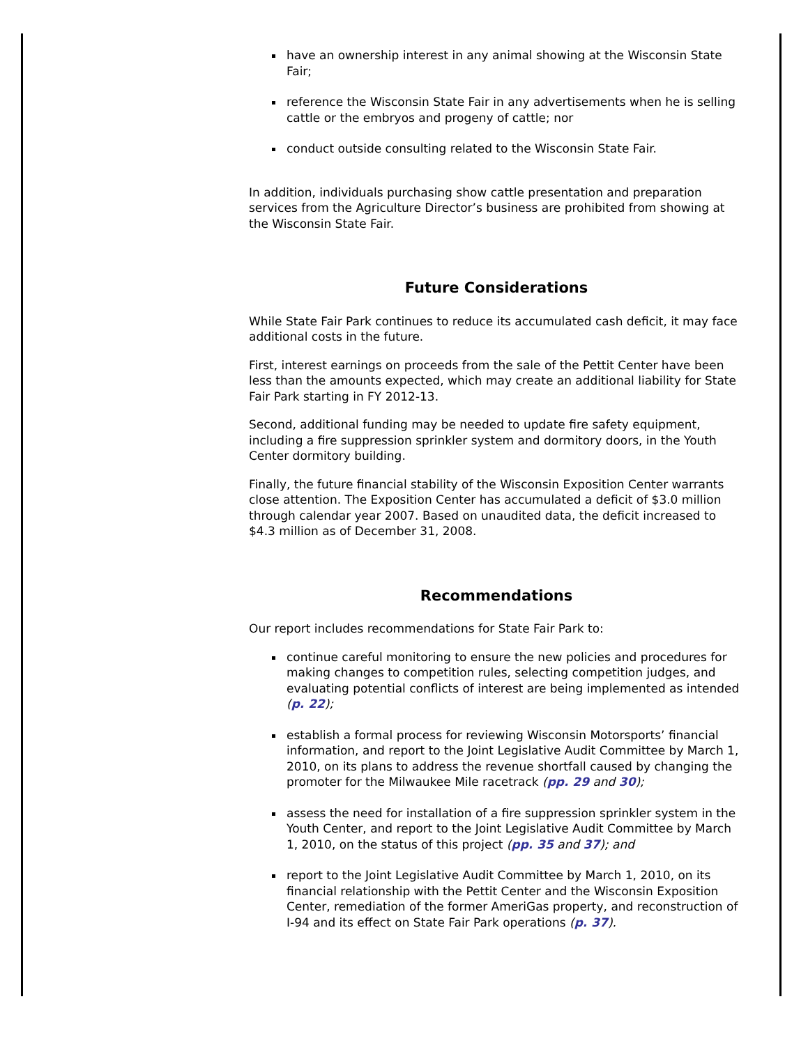have an ownership interest in any animal showing at the Wisconsin State Fair;
reference the Wisconsin State Fair in any advertisements when he is selling cattle or the embryos and progeny of cattle; nor
conduct outside consulting related to the Wisconsin State Fair.
In addition, individuals purchasing show cattle presentation and preparation services from the Agriculture Director’s business are prohibited from showing at the Wisconsin State Fair.
Future Considerations
While State Fair Park continues to reduce its accumulated cash deficit, it may face additional costs in the future.
First, interest earnings on proceeds from the sale of the Pettit Center have been less than the amounts expected, which may create an additional liability for State Fair Park starting in FY 2012-13.
Second, additional funding may be needed to update fire safety equipment, including a fire suppression sprinkler system and dormitory doors, in the Youth Center dormitory building.
Finally, the future financial stability of the Wisconsin Exposition Center warrants close attention. The Exposition Center has accumulated a deficit of $3.0 million through calendar year 2007. Based on unaudited data, the deficit increased to $4.3 million as of December 31, 2008.
Recommendations
Our report includes recommendations for State Fair Park to:
continue careful monitoring to ensure the new policies and procedures for making changes to competition rules, selecting competition judges, and evaluating potential conflicts of interest are being implemented as intended (p. 22);
establish a formal process for reviewing Wisconsin Motorsports’ financial information, and report to the Joint Legislative Audit Committee by March 1, 2010, on its plans to address the revenue shortfall caused by changing the promoter for the Milwaukee Mile racetrack (pp. 29 and 30);
assess the need for installation of a fire suppression sprinkler system in the Youth Center, and report to the Joint Legislative Audit Committee by March 1, 2010, on the status of this project (pp. 35 and 37); and
report to the Joint Legislative Audit Committee by March 1, 2010, on its financial relationship with the Pettit Center and the Wisconsin Exposition Center, remediation of the former AmeriGas property, and reconstruction of I-94 and its effect on State Fair Park operations (p. 37).